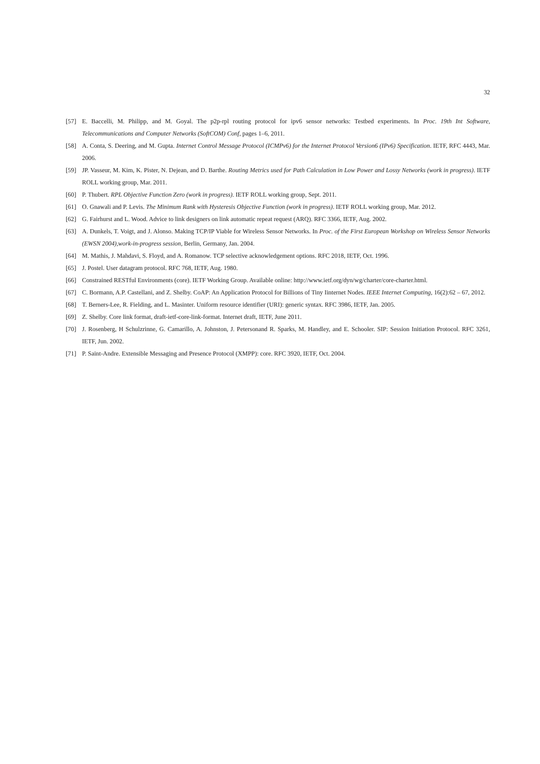32
[57] E. Baccelli, M. Philipp, and M. Goyal. The p2p-rpl routing protocol for ipv6 sensor networks: Testbed experiments. In Proc. 19th Int Software, Telecommunications and Computer Networks (SoftCOM) Conf, pages 1–6, 2011.
[58] A. Conta, S. Deering, and M. Gupta. Internet Control Message Protocol (ICMPv6) for the Internet Protocol Version6 (IPv6) Specification. IETF, RFC 4443, Mar. 2006.
[59] JP. Vasseur, M. Kim, K. Pister, N. Dejean, and D. Barthe. Routing Metrics used for Path Calculation in Low Power and Lossy Networks (work in progress). IETF ROLL working group, Mar. 2011.
[60] P. Thubert. RPL Objective Function Zero (work in progress). IETF ROLL working group, Sept. 2011.
[61] O. Gnawali and P. Levis. The Minimum Rank with Hysteresis Objective Function (work in progress). IETF ROLL working group, Mar. 2012.
[62] G. Fairhurst and L. Wood. Advice to link designers on link automatic repeat request (ARQ). RFC 3366, IETF, Aug. 2002.
[63] A. Dunkels, T. Voigt, and J. Alonso. Making TCP/IP Viable for Wireless Sensor Networks. In Proc. of the First European Workshop on Wireless Sensor Networks (EWSN 2004),work-in-progress session, Berlin, Germany, Jan. 2004.
[64] M. Mathis, J. Mahdavi, S. Floyd, and A. Romanow. TCP selective acknowledgement options. RFC 2018, IETF, Oct. 1996.
[65] J. Postel. User datagram protocol. RFC 768, IETF, Aug. 1980.
[66] Constrained RESTful Environments (core). IETF Working Group. Available online: http://www.ietf.org/dyn/wg/charter/core-charter.html.
[67] C. Bormann, A.P. Castellani, and Z. Shelby. CoAP: An Application Protocol for Billions of Tiny Iinternet Nodes. IEEE Internet Computing, 16(2):62 – 67, 2012.
[68] T. Berners-Lee, R. Fielding, and L. Masinter. Uniform resource identifier (URI): generic syntax. RFC 3986, IETF, Jan. 2005.
[69] Z. Shelby. Core link format, draft-ietf-core-link-format. Internet draft, IETF, June 2011.
[70] J. Rosenberg, H Schulzrinne, G. Camarillo, A. Johnston, J. Petersonand R. Sparks, M. Handley, and E. Schooler. SIP: Session Initiation Protocol. RFC 3261, IETF, Jun. 2002.
[71] P. Saint-Andre. Extensible Messaging and Presence Protocol (XMPP): core. RFC 3920, IETF, Oct. 2004.